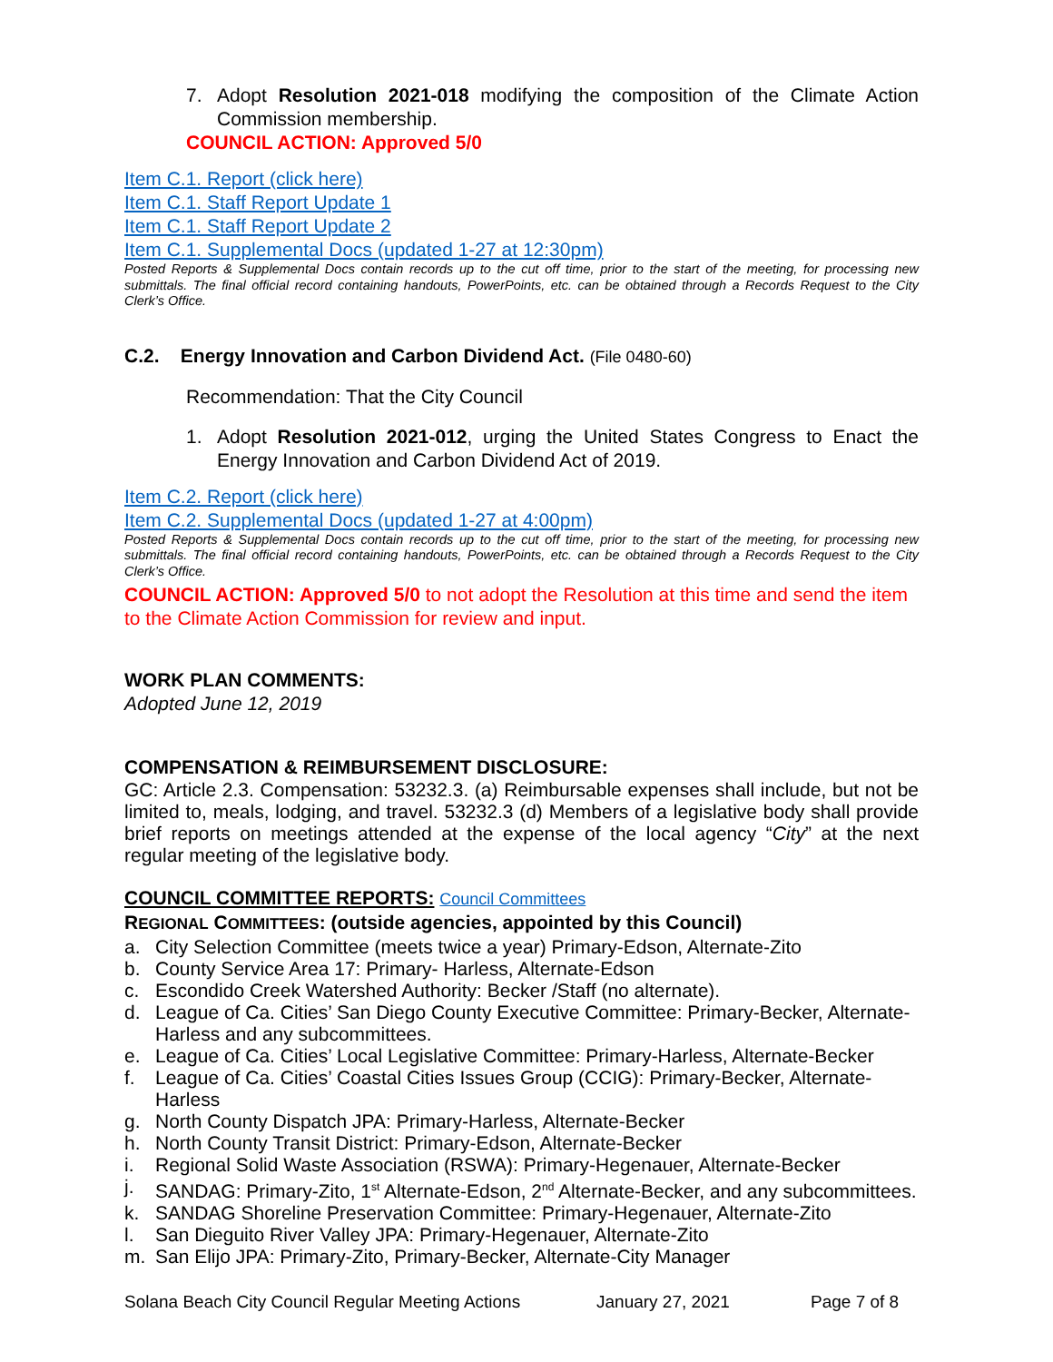7. Adopt Resolution 2021-018 modifying the composition of the Climate Action Commission membership.
COUNCIL ACTION: Approved 5/0
Item C.1. Report (click here)
Item C.1. Staff Report Update 1
Item C.1. Staff Report Update 2
Item C.1. Supplemental Docs (updated 1-27 at 12:30pm)
Posted Reports & Supplemental Docs contain records up to the cut off time, prior to the start of the meeting, for processing new submittals. The final official record containing handouts, PowerPoints, etc. can be obtained through a Records Request to the City Clerk’s Office.
C.2. Energy Innovation and Carbon Dividend Act. (File 0480-60)
Recommendation: That the City Council
1. Adopt Resolution 2021-012, urging the United States Congress to Enact the Energy Innovation and Carbon Dividend Act of 2019.
Item C.2. Report (click here)
Item C.2. Supplemental Docs (updated 1-27 at 4:00pm)
Posted Reports & Supplemental Docs contain records up to the cut off time, prior to the start of the meeting, for processing new submittals. The final official record containing handouts, PowerPoints, etc. can be obtained through a Records Request to the City Clerk’s Office.
COUNCIL ACTION: Approved 5/0 to not adopt the Resolution at this time and send the item to the Climate Action Commission for review and input.
WORK PLAN COMMENTS:
Adopted June 12, 2019
COMPENSATION & REIMBURSEMENT DISCLOSURE:
GC: Article 2.3. Compensation: 53232.3. (a) Reimbursable expenses shall include, but not be limited to, meals, lodging, and travel. 53232.3 (d) Members of a legislative body shall provide brief reports on meetings attended at the expense of the local agency “City” at the next regular meeting of the legislative body.
COUNCIL COMMITTEE REPORTS: Council Committees
REGIONAL COMMITTEES: (outside agencies, appointed by this Council)
a. City Selection Committee (meets twice a year) Primary-Edson, Alternate-Zito
b. County Service Area 17: Primary- Harless, Alternate-Edson
c. Escondido Creek Watershed Authority: Becker /Staff (no alternate).
d. League of Ca. Cities’ San Diego County Executive Committee: Primary-Becker, Alternate-Harless and any subcommittees.
e. League of Ca. Cities’ Local Legislative Committee: Primary-Harless, Alternate-Becker
f. League of Ca. Cities’ Coastal Cities Issues Group (CCIG): Primary-Becker, Alternate-Harless
g. North County Dispatch JPA: Primary-Harless, Alternate-Becker
h. North County Transit District: Primary-Edson, Alternate-Becker
i. Regional Solid Waste Association (RSWA): Primary-Hegenauer, Alternate-Becker
j. SANDAG: Primary-Zito, 1<sup>st</sup> Alternate-Edson, 2<sup>nd</sup> Alternate-Becker, and any subcommittees.
k. SANDAG Shoreline Preservation Committee: Primary-Hegenauer, Alternate-Zito
l. San Dieguito River Valley JPA: Primary-Hegenauer, Alternate-Zito
m. San Elijo JPA: Primary-Zito, Primary-Becker, Alternate-City Manager
Solana Beach City Council Regular Meeting Actions January 27, 2021 Page 7 of 8